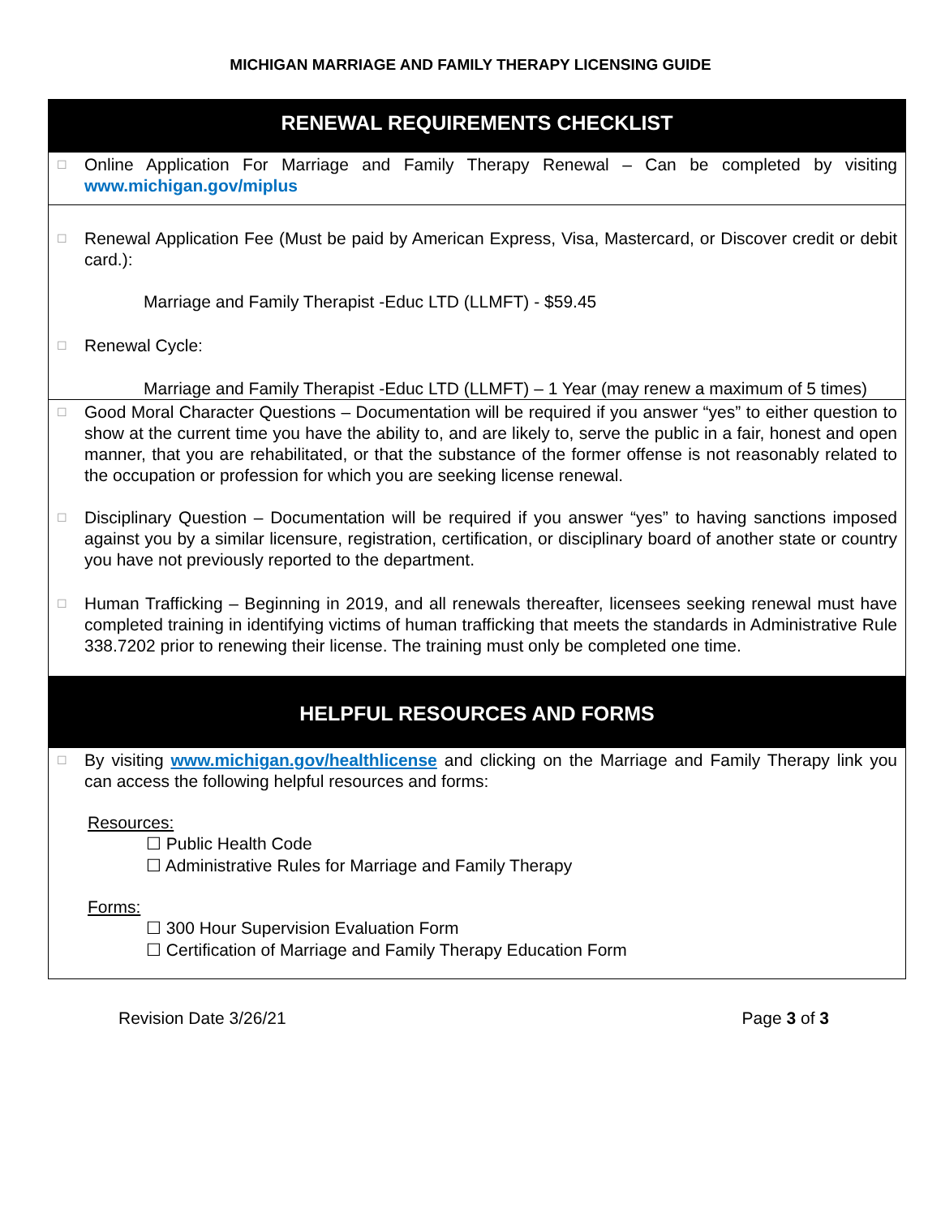MICHIGAN MARRIAGE AND FAMILY THERAPY LICENSING GUIDE
RENEWAL REQUIREMENTS CHECKLIST
☐ Online Application For Marriage and Family Therapy Renewal – Can be completed by visiting www.michigan.gov/miplus
☐ Renewal Application Fee (Must be paid by American Express, Visa, Mastercard, or Discover credit or debit card.):
Marriage and Family Therapist -Educ LTD (LLMFT) - $59.45
☐ Renewal Cycle:
Marriage and Family Therapist -Educ LTD (LLMFT) – 1 Year (may renew a maximum of 5 times)
☐ Good Moral Character Questions – Documentation will be required if you answer “yes” to either question to show at the current time you have the ability to, and are likely to, serve the public in a fair, honest and open manner, that you are rehabilitated, or that the substance of the former offense is not reasonably related to the occupation or profession for which you are seeking license renewal.
☐ Disciplinary Question – Documentation will be required if you answer “yes” to having sanctions imposed against you by a similar licensure, registration, certification, or disciplinary board of another state or country you have not previously reported to the department.
☐ Human Trafficking – Beginning in 2019, and all renewals thereafter, licensees seeking renewal must have completed training in identifying victims of human trafficking that meets the standards in Administrative Rule 338.7202 prior to renewing their license. The training must only be completed one time.
HELPFUL RESOURCES AND FORMS
☐ By visiting www.michigan.gov/healthlicense and clicking on the Marriage and Family Therapy link you can access the following helpful resources and forms:
Resources:
☐ Public Health Code
☐ Administrative Rules for Marriage and Family Therapy
Forms:
☐ 300 Hour Supervision Evaluation Form
☐ Certification of Marriage and Family Therapy Education Form
Revision Date 3/26/21 Page 3 of 3